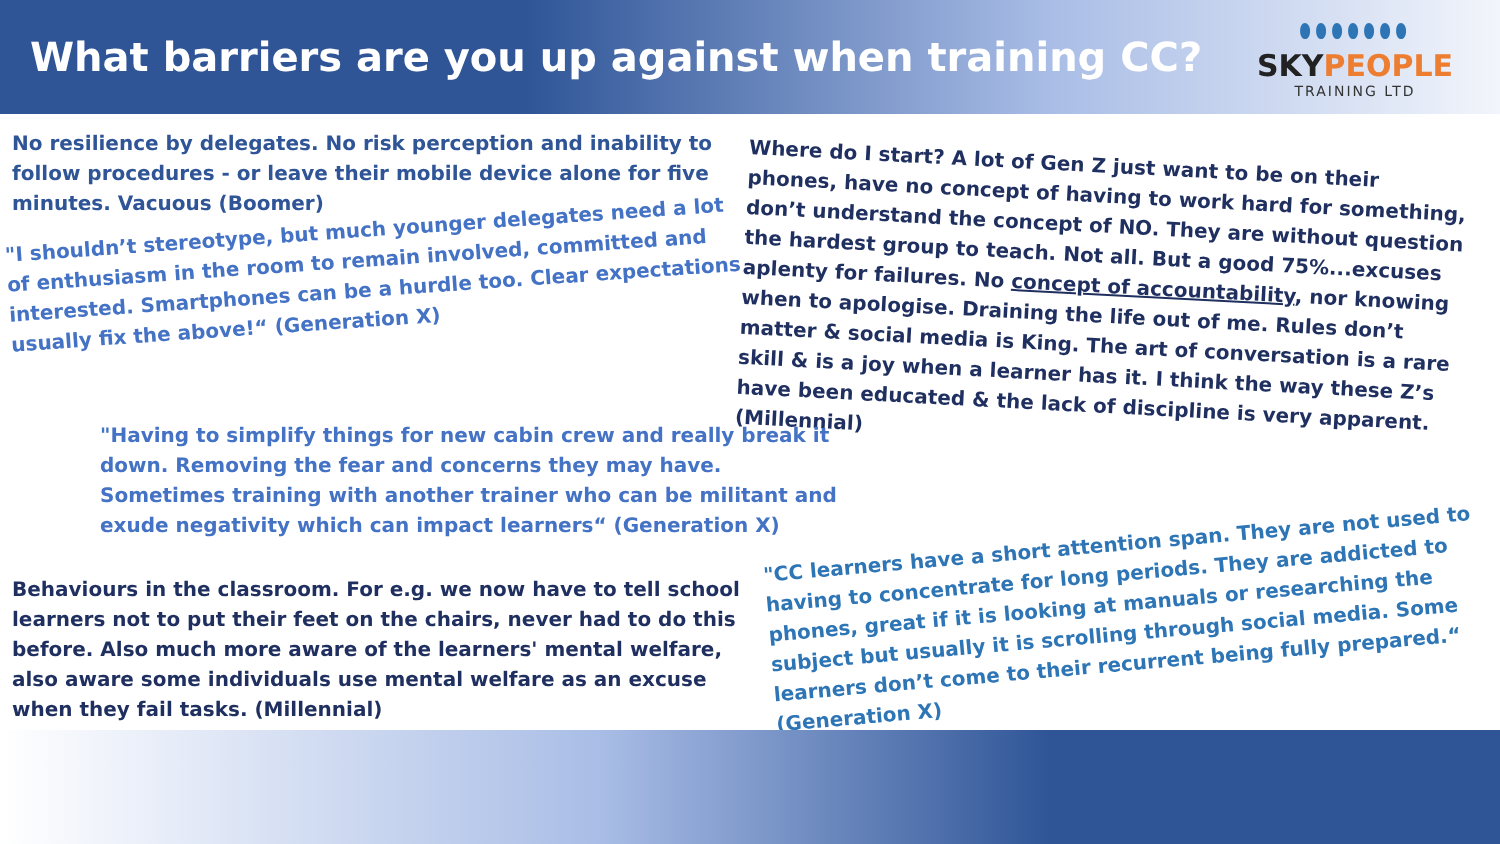What barriers are you up against when training CC?
⬮⬮⬮⬮⬮⬮⬮
SKYPEOPLE
TRAINING LTD
No resilience by delegates. No risk perception and inability to follow procedures - or leave their mobile device alone for five minutes. Vacuous (Boomer)
"I shouldn’t stereotype, but much younger delegates need a lot of enthusiasm in the room to remain involved, committed and interested. Smartphones can be a hurdle too. Clear expectations usually fix the above!“ (Generation X)
Where do I start? A lot of Gen Z just want to be on their phones, have no concept of having to work hard for something, don’t understand the concept of NO. They are without question the hardest group to teach. Not all. But a good 75%...excuses aplenty for failures. No concept of accountability, nor knowing when to apologise. Draining the life out of me. Rules don’t matter & social media is King. The art of conversation is a rare skill & is a joy when a learner has it. I think the way these Z’s have been educated & the lack of discipline is very apparent. (Millennial)
"Having to simplify things for new cabin crew and really break it down. Removing the fear and concerns they may have. Sometimes training with another trainer who can be militant and exude negativity which can impact learners“ (Generation X)
Behaviours in the classroom. For e.g. we now have to tell school learners not to put their feet on the chairs, never had to do this before. Also much more aware of the learners' mental welfare, also aware some individuals use mental welfare as an excuse when they fail tasks. (Millennial)
"CC learners have a short attention span. They are not used to having to concentrate for long periods. They are addicted to phones, great if it is looking at manuals or researching the subject but usually it is scrolling through social media. Some learners don’t come to their recurrent being fully prepared.“ (Generation X)